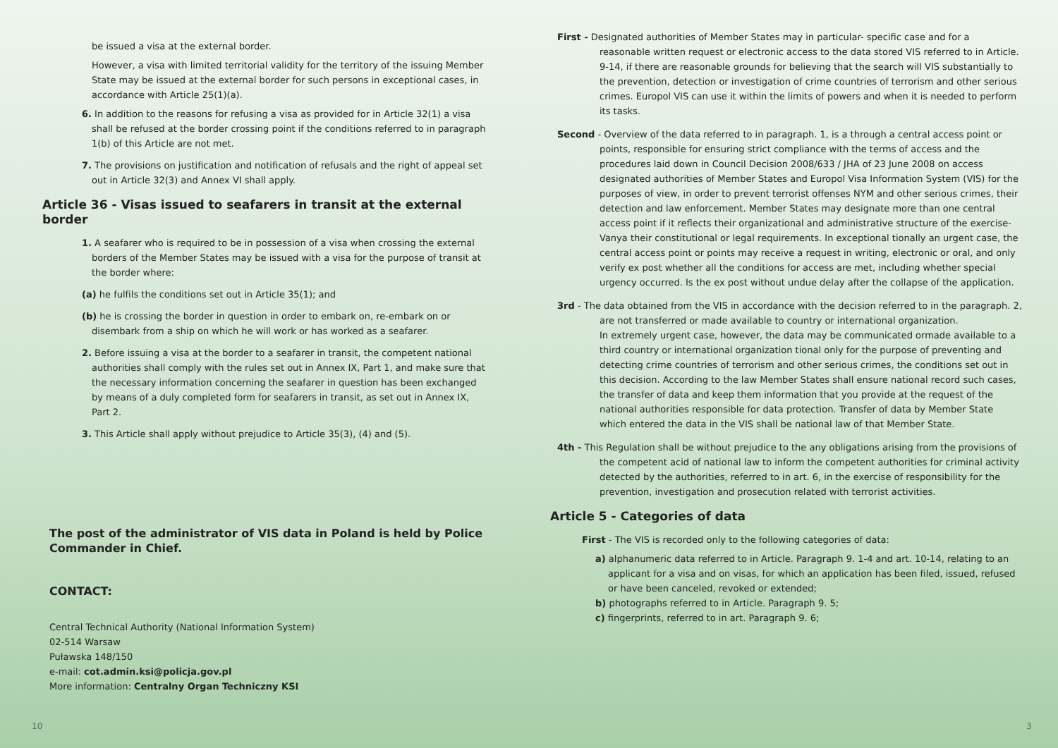be issued a visa at the external border.
However, a visa with limited territorial validity for the territory of the issuing Member State may be issued at the external border for such persons in exceptional cases, in accordance with Article 25(1)(a).
6. In addition to the reasons for refusing a visa as provided for in Article 32(1) a visa shall be refused at the border crossing point if the conditions referred to in paragraph 1(b) of this Article are not met.
7. The provisions on justification and notification of refusals and the right of appeal set out in Article 32(3) and Annex VI shall apply.
Article 36 - Visas issued to seafarers in transit at the external border
1. A seafarer who is required to be in possession of a visa when crossing the external borders of the Member States may be issued with a visa for the purpose of transit at the border where:
(a) he fulfils the conditions set out in Article 35(1); and
(b) he is crossing the border in question in order to embark on, re-embark on or disembark from a ship on which he will work or has worked as a seafarer.
2. Before issuing a visa at the border to a seafarer in transit, the competent national authorities shall comply with the rules set out in Annex IX, Part 1, and make sure that the necessary information concerning the seafarer in question has been exchanged by means of a duly completed form for seafarers in transit, as set out in Annex IX, Part 2.
3. This Article shall apply without prejudice to Article 35(3), (4) and (5).
The post of the administrator of VIS data in Poland is held by Police Commander in Chief.
CONTACT:
Central Technical Authority (National Information System)
02-514 Warsaw
Puławska 148/150
e-mail: cot.admin.ksi@policja.gov.pl
More information: Centralny Organ Techniczny KSI
10
First - Designated authorities of Member States may in particular- specific case and for a reasonable written request or electronic access to the data stored VIS referred to in Article. 9-14, if there are reasonable grounds for believing that the search will VIS substantially to the prevention, detection or investigation of crime countries of terrorism and other serious crimes. Europol VIS can use it within the limits of powers and when it is needed to perform its tasks.
Second - Overview of the data referred to in paragraph. 1, is a through a central access point or points, responsible for ensuring strict compliance with the terms of access and the procedures laid down in Council Decision 2008/633 / JHA of 23 June 2008 on access designated authorities of Member States and Europol Visa Information System (VIS) for the purposes of view, in order to prevent terrorist offenses NYM and other serious crimes, their detection and law enforcement. Member States may designate more than one central access point if it reflects their organizational and administrative structure of the exercise- Vanya their constitutional or legal requirements. In exceptional tionally an urgent case, the central access point or points may receive a request in writing, electronic or oral, and only verify ex post whether all the conditions for access are met, including whether special urgency occurred. Is the ex post without undue delay after the collapse of the application.
3rd - The data obtained from the VIS in accordance with the decision referred to in the paragraph. 2, are not transferred or made available to country or international organization.
In extremely urgent case, however, the data may be communicated ormade available to a third country or international organization tional only for the purpose of preventing and detecting crime countries of terrorism and other serious crimes, the conditions set out in this decision. According to the law Member States shall ensure national record such cases, the transfer of data and keep them information that you provide at the request of the national authorities responsible for data protection. Transfer of data by Member State which entered the data in the VIS shall be national law of that Member State.
4th - This Regulation shall be without prejudice to the any obligations arising from the provisions of the competent acid of national law to inform the competent authorities for criminal activity detected by the authorities, referred to in art. 6, in the exercise of responsibility for the prevention, investigation and prosecution related with terrorist activities.
Article 5 - Categories of data
First - The VIS is recorded only to the following categories of data:
a) alphanumeric data referred to in Article. Paragraph 9. 1-4 and art. 10-14, relating to an applicant for a visa and on visas, for which an application has been filed, issued, refused or have been canceled, revoked or extended;
b) photographs referred to in Article. Paragraph 9. 5;
c) fingerprints, referred to in art. Paragraph 9. 6;
3